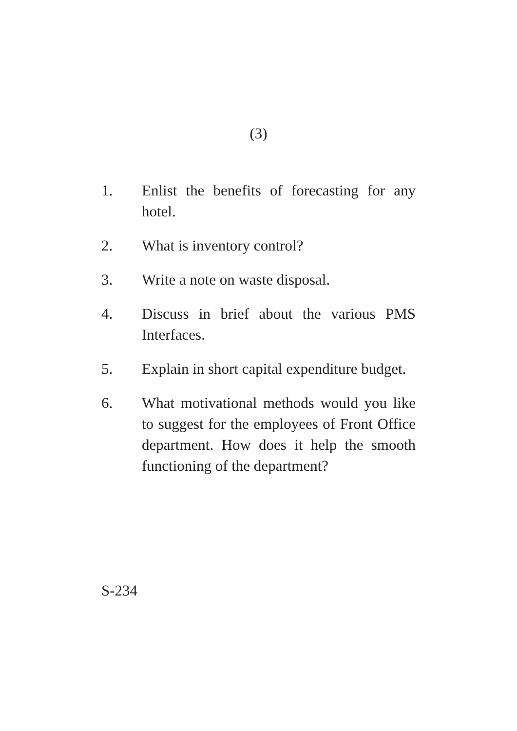(3)
1. Enlist the benefits of forecasting for any hotel.
2. What is inventory control?
3. Write a note on waste disposal.
4. Discuss in brief about the various PMS Interfaces.
5. Explain in short capital expenditure budget.
6. What motivational methods would you like to suggest for the employees of Front Office department. How does it help the smooth functioning of the department?
S-234